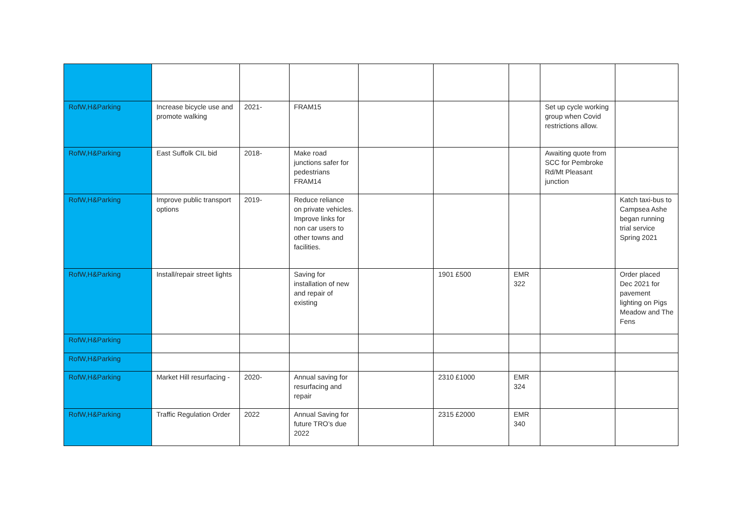| RofW,H&Parking | Increase bicycle use and promote walking | 2021- | FRAM15 | | | | Set up cycle working group when Covid restrictions allow. | |
| RofW,H&Parking | East Suffolk CIL bid | 2018- | Make road junctions safer for pedestrians FRAM14 | | | | Awaiting quote from SCC for Pembroke Rd/Mt Pleasant junction | |
| RofW,H&Parking | Improve public transport options | 2019- | Reduce reliance on private vehicles. Improve links for non car users to other towns and facilities. | | | | | Katch taxi-bus to Campsea Ashe began running trial service Spring 2021 |
| RofW,H&Parking | Install/repair street lights | | Saving for installation of new and repair of existing | | 1901 £500 | EMR 322 | | Order placed Dec 2021 for pavement lighting on Pigs Meadow and The Fens |
| RofW,H&Parking | | | | | | | | |
| RofW,H&Parking | | | | | | | | |
| RofW,H&Parking | Market Hill resurfacing - | 2020- | Annual saving for resurfacing and repair | | 2310 £1000 | EMR 324 | | |
| RofW,H&Parking | Traffic Regulation Order | 2022 | Annual Saving for future TRO’s due 2022 | | 2315 £2000 | EMR 340 | | |